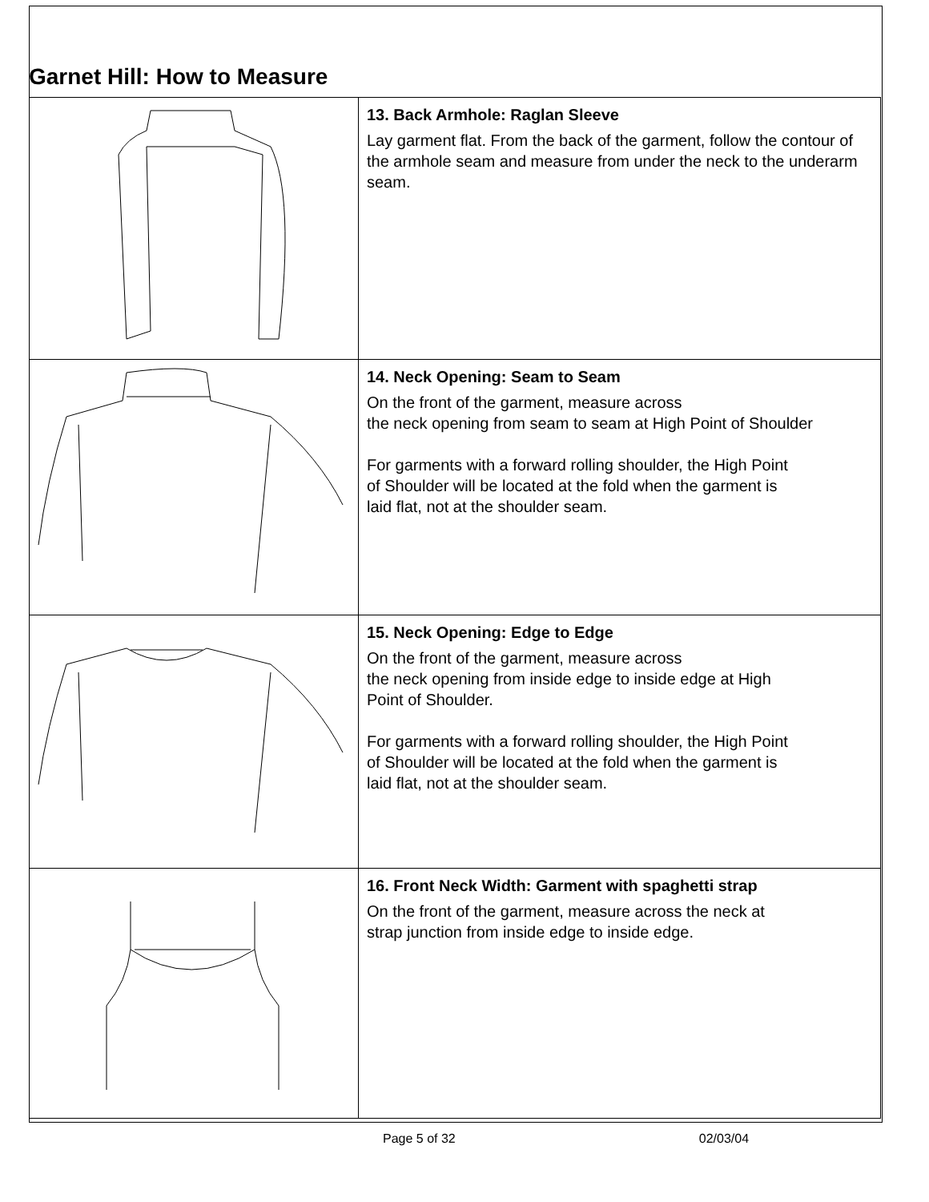Garnet Hill: How to Measure
| | 13. Back Armhole: Raglan Sleeve Lay garment flat. From the back of the garment, follow the contour of the armhole seam and measure from under the neck to the underarm seam. |
| | 14. Neck Opening: Seam to Seam On the front of the garment, measure across the neck opening from seam to seam at High Point of Shoulder For garments with a forward rolling shoulder, the High Point of Shoulder will be located at the fold when the garment is laid flat, not at the shoulder seam. |
| | 15. Neck Opening: Edge to Edge On the front of the garment, measure across the neck opening from inside edge to inside edge at High Point of Shoulder. For garments with a forward rolling shoulder, the High Point of Shoulder will be located at the fold when the garment is laid flat, not at the shoulder seam. |
| | 16. Front Neck Width: Garment with spaghetti strap On the front of the garment, measure across the neck at strap junction from inside edge to inside edge. |
Page 5 of 32 02/03/04